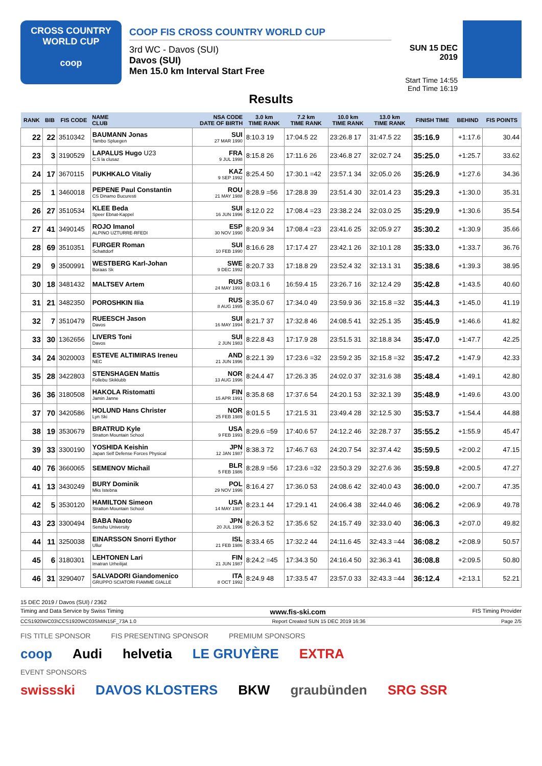CROSS COUNTRY
WORLD CUP
coop
COOP FIS CROSS COUNTRY WORLD CUP
3rd WC - Davos (SUI)
Davos (SUI)
Men 15.0 km Interval Start Free
SUN 15 DEC 2019
Start Time 14:55
End Time 16:19
Results
| RANK | BIB | FIS CODE | NAME CLUB | NSA CODE DATE OF BIRTH | 3.0 km TIME RANK | 7.2 km TIME RANK | 10.0 km TIME RANK | 13.0 km TIME RANK | FINISH TIME | BEHIND | FIS POINTS |
| --- | --- | --- | --- | --- | --- | --- | --- | --- | --- | --- | --- |
| 22 | 22 | 3510342 | BAUMANN Jonas Tambo Spluegen | SUI 27 MAR 1990 | 8:10.3 19 | 17:04.5 22 | 23:26.8 17 | 31:47.5 22 | 35:16.9 | +1:17.6 | 30.44 |
| 23 | 3 | 3190529 | LAPALUS Hugo U23 C.S la clusaz | FRA 9 JUL 1998 | 8:15.8 26 | 17:11.6 26 | 23:46.8 27 | 32:02.7 24 | 35:25.0 | +1:25.7 | 33.62 |
| 24 | 17 | 3670115 | PUKHKALO Vitaliy | KAZ 9 SEP 1992 | 8:25.4 50 | 17:30.1 =42 | 23:57.1 34 | 32:05.0 26 | 35:26.9 | +1:27.6 | 34.36 |
| 25 | 1 | 3460018 | PEPENE Paul Constantin CS Dinamo Bucuresti | ROU 21 MAY 1988 | 8:28.9 =56 | 17:28.8 39 | 23:51.4 30 | 32:01.4 23 | 35:29.3 | +1:30.0 | 35.31 |
| 26 | 27 | 3510534 | KLEE Beda Speer Ebnat-Kappel | SUI 16 JUN 1996 | 8:12.0 22 | 17:08.4 =23 | 23:38.2 24 | 32:03.0 25 | 35:29.9 | +1:30.6 | 35.54 |
| 27 | 41 | 3490145 | ROJO Imanol ALPINO UZTURRE-RFEDI | ESP 30 NOV 1990 | 8:20.9 34 | 17:08.4 =23 | 23:41.6 25 | 32:05.9 27 | 35:30.2 | +1:30.9 | 35.66 |
| 28 | 69 | 3510351 | FURGER Roman Schattdorf | SUI 10 FEB 1990 | 8:16.6 28 | 17:17.4 27 | 23:42.1 26 | 32:10.1 28 | 35:33.0 | +1:33.7 | 36.76 |
| 29 | 9 | 3500991 | WESTBERG Karl-Johan Boraas Sk | SWE 9 DEC 1992 | 8:20.7 33 | 17:18.8 29 | 23:52.4 32 | 32:13.1 31 | 35:38.6 | +1:39.3 | 38.95 |
| 30 | 18 | 3481432 | MALTSEV Artem | RUS 24 MAY 1993 | 8:03.1 6 | 16:59.4 15 | 23:26.7 16 | 32:12.4 29 | 35:42.8 | +1:43.5 | 40.60 |
| 31 | 21 | 3482350 | POROSHKIN Ilia | RUS 8 AUG 1995 | 8:35.0 67 | 17:34.0 49 | 23:59.9 36 | 32:15.8 =32 | 35:44.3 | +1:45.0 | 41.19 |
| 32 | 7 | 3510479 | RUEESCH Jason Davos | SUI 16 MAY 1994 | 8:21.7 37 | 17:32.8 46 | 24:08.5 41 | 32:25.1 35 | 35:45.9 | +1:46.6 | 41.82 |
| 33 | 30 | 1362656 | LIVERS Toni Davos | SUI 2 JUN 1983 | 8:22.8 43 | 17:17.9 28 | 23:51.5 31 | 32:18.8 34 | 35:47.0 | +1:47.7 | 42.25 |
| 34 | 24 | 3020003 | ESTEVE ALTIMIRAS Ireneu NEC | AND 21 JUN 1996 | 8:22.1 39 | 17:23.6 =32 | 23:59.2 35 | 32:15.8 =32 | 35:47.2 | +1:47.9 | 42.33 |
| 35 | 28 | 3422803 | STENSHAGEN Mattis Follebu Skiklubb | NOR 13 AUG 1996 | 8:24.4 47 | 17:26.3 35 | 24:02.0 37 | 32:31.6 38 | 35:48.4 | +1:49.1 | 42.80 |
| 36 | 36 | 3180508 | HAKOLA Ristomatti Jamin Janne | FIN 15 APR 1991 | 8:35.8 68 | 17:37.6 54 | 24:20.1 53 | 32:32.1 39 | 35:48.9 | +1:49.6 | 43.00 |
| 37 | 70 | 3420586 | HOLUND Hans Christer Lyn Ski | NOR 25 FEB 1989 | 8:01.5 5 | 17:21.5 31 | 23:49.4 28 | 32:12.5 30 | 35:53.7 | +1:54.4 | 44.88 |
| 38 | 19 | 3530679 | BRATRUD Kyle Stratton Mountain School | USA 9 FEB 1993 | 8:29.6 =59 | 17:40.6 57 | 24:12.2 46 | 32:28.7 37 | 35:55.2 | +1:55.9 | 45.47 |
| 39 | 33 | 3300190 | YOSHIDA Keishin Japan Self Defense Forces Physical | JPN 12 JAN 1987 | 8:38.3 72 | 17:46.7 63 | 24:20.7 54 | 32:37.4 42 | 35:59.5 | +2:00.2 | 47.15 |
| 40 | 76 | 3660065 | SEMENOV Michail | BLR 5 FEB 1986 | 8:28.9 =56 | 17:23.6 =32 | 23:50.3 29 | 32:27.6 36 | 35:59.8 | +2:00.5 | 47.27 |
| 41 | 13 | 3430249 | BURY Dominik Mks Istebna | POL 29 NOV 1996 | 8:16.4 27 | 17:36.0 53 | 24:08.6 42 | 32:40.0 43 | 36:00.0 | +2:00.7 | 47.35 |
| 42 | 5 | 3530120 | HAMILTON Simeon Stratton Mountain School | USA 14 MAY 1987 | 8:23.1 44 | 17:29.1 41 | 24:06.4 38 | 32:44.0 46 | 36:06.2 | +2:06.9 | 49.78 |
| 43 | 23 | 3300494 | BABA Naoto Senshu University | JPN 20 JUL 1996 | 8:26.3 52 | 17:35.6 52 | 24:15.7 49 | 32:33.0 40 | 36:06.3 | +2:07.0 | 49.82 |
| 44 | 11 | 3250038 | EINARSSON Snorri Eythor Ullur | ISL 21 FEB 1986 | 8:33.4 65 | 17:32.2 44 | 24:11.6 45 | 32:43.3 =44 | 36:08.2 | +2:08.9 | 50.57 |
| 45 | 6 | 3180301 | LEHTONEN Lari Imatran Urheilijat | FIN 21 JUN 1987 | 8:24.2 =45 | 17:34.3 50 | 24:16.4 50 | 32:36.3 41 | 36:08.8 | +2:09.5 | 50.80 |
| 46 | 31 | 3290407 | SALVADORI Giandomenico GRUPPO SCIATORI FIAMME GIALLE | ITA 8 OCT 1992 | 8:24.9 48 | 17:33.5 47 | 23:57.0 33 | 32:43.3 =44 | 36:12.4 | +2:13.1 | 52.21 |
15 DEC 2019 / Davos (SUI) / 2362
Timing and Data Service by Swiss Timing www.fis-ski.com FIS Timing Provider
CCS1920WC03\CCS1920WC03SMIN15F_73A 1.0 Report Created SUN 15 DEC 2019 16:36 Page 2/5
FIS TITLE SPONSOR FIS PRESENTING SPONSOR PREMIUM SPONSORS
coop Audi helvetia LE GRUYÈRE EXTRA
EVENT SPONSORS
swissski DAVOS KLOSTERS BKW graubünden SRG SSR